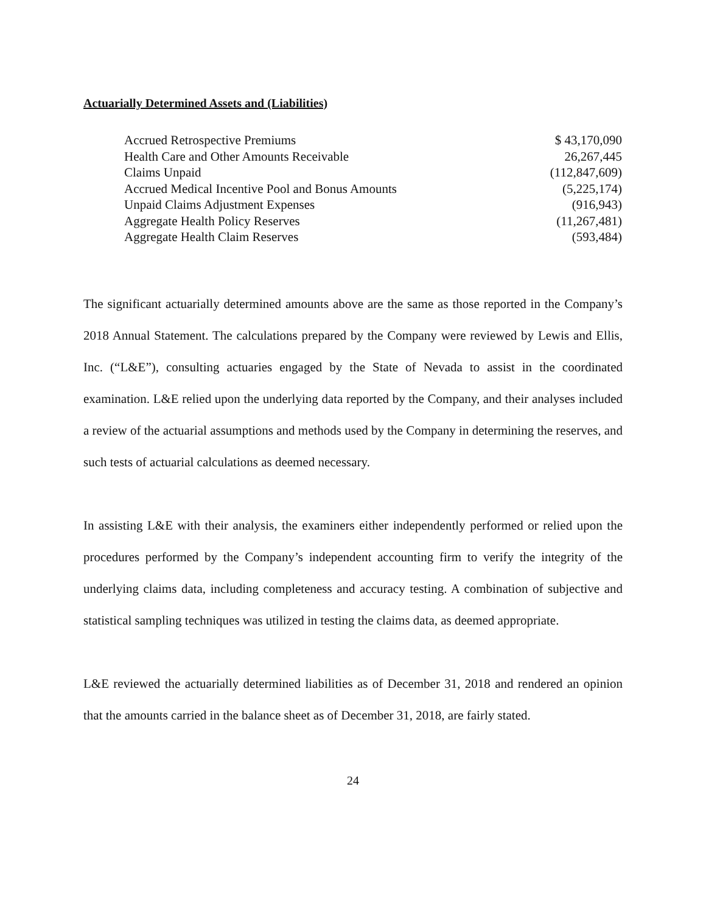Actuarially Determined Assets and (Liabilities)
| Accrued Retrospective Premiums | $ 43,170,090 |
| Health Care and Other Amounts Receivable | 26,267,445 |
| Claims Unpaid | (112,847,609) |
| Accrued Medical Incentive Pool and Bonus Amounts | (5,225,174) |
| Unpaid Claims Adjustment Expenses | (916,943) |
| Aggregate Health Policy Reserves | (11,267,481) |
| Aggregate Health Claim Reserves | (593,484) |
The significant actuarially determined amounts above are the same as those reported in the Company’s 2018 Annual Statement. The calculations prepared by the Company were reviewed by Lewis and Ellis, Inc. (“L&E”), consulting actuaries engaged by the State of Nevada to assist in the coordinated examination. L&E relied upon the underlying data reported by the Company, and their analyses included a review of the actuarial assumptions and methods used by the Company in determining the reserves, and such tests of actuarial calculations as deemed necessary.
In assisting L&E with their analysis, the examiners either independently performed or relied upon the procedures performed by the Company’s independent accounting firm to verify the integrity of the underlying claims data, including completeness and accuracy testing. A combination of subjective and statistical sampling techniques was utilized in testing the claims data, as deemed appropriate.
L&E reviewed the actuarially determined liabilities as of December 31, 2018 and rendered an opinion that the amounts carried in the balance sheet as of December 31, 2018, are fairly stated.
24